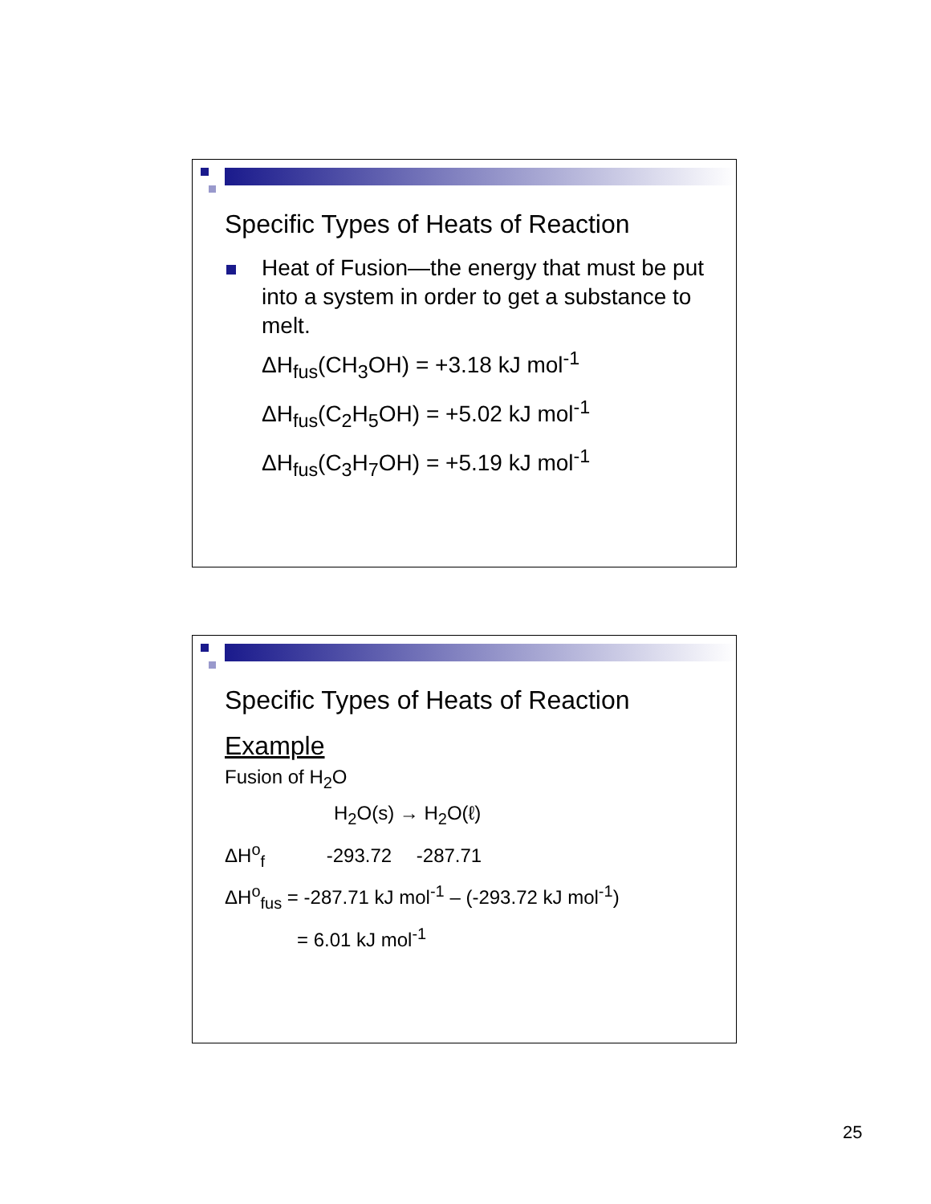Specific Types of Heats of Reaction
Heat of Fusion—the energy that must be put into a system in order to get a substance to melt.
ΔH<sub>fus</sub>(CH<sub>3</sub>OH) = +3.18 kJ mol<sup>-1</sup>
ΔH<sub>fus</sub>(C<sub>2</sub>H<sub>5</sub>OH) = +5.02 kJ mol<sup>-1</sup>
ΔH<sub>fus</sub>(C<sub>3</sub>H<sub>7</sub>OH) = +5.19 kJ mol<sup>-1</sup>
Specific Types of Heats of Reaction
Example
Fusion of H<sub>2</sub>O
H<sub>2</sub>O(s) → H<sub>2</sub>O(ℓ)
ΔH<sup>o</sup><sub>f</sub> -293.72 -287.71
ΔH<sup>o</sup><sub>fus</sub> = -287.71 kJ mol<sup>-1</sup> – (-293.72 kJ mol<sup>-1</sup>)
= 6.01 kJ mol<sup>-1</sup>
25